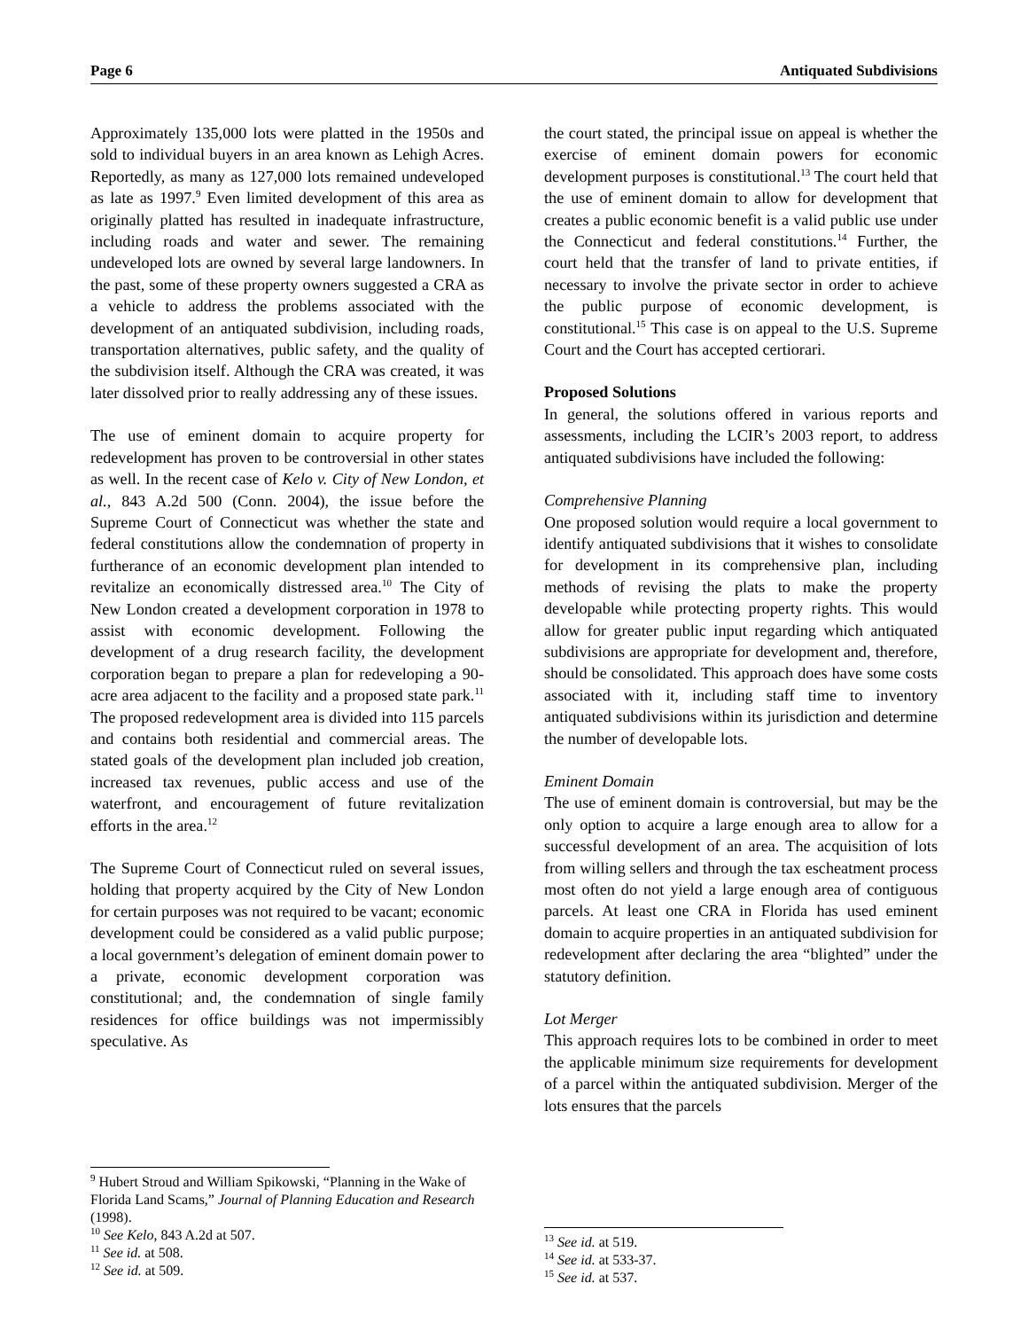Page 6 Antiquated Subdivisions
Approximately 135,000 lots were platted in the 1950s and sold to individual buyers in an area known as Lehigh Acres. Reportedly, as many as 127,000 lots remained undeveloped as late as 1997.<sup>9</sup> Even limited development of this area as originally platted has resulted in inadequate infrastructure, including roads and water and sewer. The remaining undeveloped lots are owned by several large landowners. In the past, some of these property owners suggested a CRA as a vehicle to address the problems associated with the development of an antiquated subdivision, including roads, transportation alternatives, public safety, and the quality of the subdivision itself. Although the CRA was created, it was later dissolved prior to really addressing any of these issues.
The use of eminent domain to acquire property for redevelopment has proven to be controversial in other states as well. In the recent case of Kelo v. City of New London, et al., 843 A.2d 500 (Conn. 2004), the issue before the Supreme Court of Connecticut was whether the state and federal constitutions allow the condemnation of property in furtherance of an economic development plan intended to revitalize an economically distressed area.<sup>10</sup> The City of New London created a development corporation in 1978 to assist with economic development. Following the development of a drug research facility, the development corporation began to prepare a plan for redeveloping a 90-acre area adjacent to the facility and a proposed state park.<sup>11</sup> The proposed redevelopment area is divided into 115 parcels and contains both residential and commercial areas. The stated goals of the development plan included job creation, increased tax revenues, public access and use of the waterfront, and encouragement of future revitalization efforts in the area.<sup>12</sup>
The Supreme Court of Connecticut ruled on several issues, holding that property acquired by the City of New London for certain purposes was not required to be vacant; economic development could be considered as a valid public purpose; a local government’s delegation of eminent domain power to a private, economic development corporation was constitutional; and, the condemnation of single family residences for office buildings was not impermissibly speculative. As
<sup>9</sup> Hubert Stroud and William Spikowski, “Planning in the Wake of Florida Land Scams,” Journal of Planning Education and Research (1998).
<sup>10</sup> See Kelo, 843 A.2d at 507.
<sup>11</sup> See id. at 508.
<sup>12</sup> See id. at 509.
the court stated, the principal issue on appeal is whether the exercise of eminent domain powers for economic development purposes is constitutional.<sup>13</sup> The court held that the use of eminent domain to allow for development that creates a public economic benefit is a valid public use under the Connecticut and federal constitutions.<sup>14</sup> Further, the court held that the transfer of land to private entities, if necessary to involve the private sector in order to achieve the public purpose of economic development, is constitutional.<sup>15</sup> This case is on appeal to the U.S. Supreme Court and the Court has accepted certiorari.
Proposed Solutions
In general, the solutions offered in various reports and assessments, including the LCIR’s 2003 report, to address antiquated subdivisions have included the following:
Comprehensive Planning
One proposed solution would require a local government to identify antiquated subdivisions that it wishes to consolidate for development in its comprehensive plan, including methods of revising the plats to make the property developable while protecting property rights. This would allow for greater public input regarding which antiquated subdivisions are appropriate for development and, therefore, should be consolidated. This approach does have some costs associated with it, including staff time to inventory antiquated subdivisions within its jurisdiction and determine the number of developable lots.
Eminent Domain
The use of eminent domain is controversial, but may be the only option to acquire a large enough area to allow for a successful development of an area. The acquisition of lots from willing sellers and through the tax escheatment process most often do not yield a large enough area of contiguous parcels. At least one CRA in Florida has used eminent domain to acquire properties in an antiquated subdivision for redevelopment after declaring the area “blighted” under the statutory definition.
Lot Merger
This approach requires lots to be combined in order to meet the applicable minimum size requirements for development of a parcel within the antiquated subdivision. Merger of the lots ensures that the parcels
<sup>13</sup> See id. at 519.
<sup>14</sup> See id. at 533-37.
<sup>15</sup> See id. at 537.